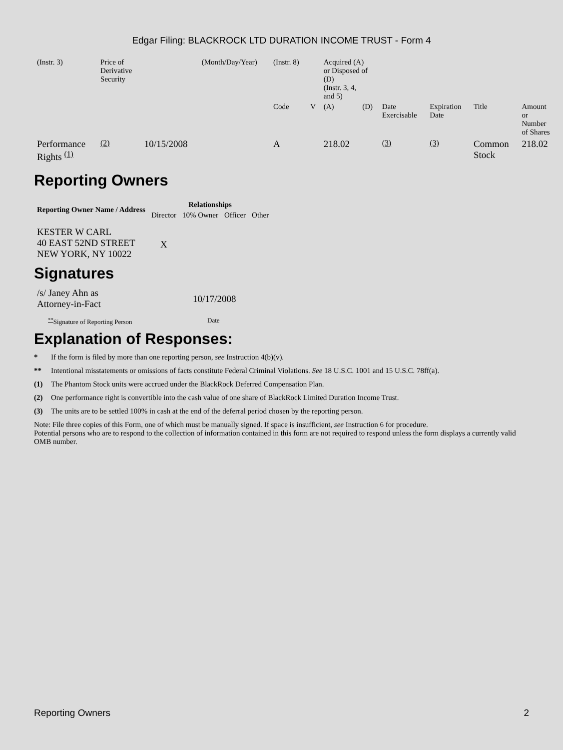Edgar Filing: BLACKROCK LTD DURATION INCOME TRUST - Form 4
| (Instr. 3) | Price of Derivative Security | | (Month/Day/Year) | (Instr. 8) | | Acquired (A) or Disposed of (D) (Instr. 3, 4, and 5) | | | | | |
| | | | | Code | V | (A) | (D) | Date Exercisable | Expiration Date | Title | Amount or Number of Shares |
| Performance Rights <sup>(1)</sup> | <sup>(2)</sup> | 10/15/2008 | | A | | 218.02 | | <sup>(3)</sup> | <sup>(3)</sup> | Common Stock | 218.02 |
Reporting Owners
| Reporting Owner Name / Address | Relationships | | | |
| --- | --- | --- | --- | --- |
| | Director | 10% Owner | Officer | Other |
| KESTER W CARL 40 EAST 52ND STREET NEW YORK, NY 10022 | X | | | |
Signatures
| /s/ Janey Ahn as Attorney-in-Fact | 10/17/2008 |
| <sup>**</sup> Signature of Reporting Person | Date |
Explanation of Responses:
* If the form is filed by more than one reporting person, see Instruction 4(b)(v).
** Intentional misstatements or omissions of facts constitute Federal Criminal Violations. See 18 U.S.C. 1001 and 15 U.S.C. 78ff(a).
(1) The Phantom Stock units were accrued under the BlackRock Deferred Compensation Plan.
(2) One performance right is convertible into the cash value of one share of BlackRock Limited Duration Income Trust.
(3) The units are to be settled 100% in cash at the end of the deferral period chosen by the reporting person.
Note: File three copies of this Form, one of which must be manually signed. If space is insufficient, see Instruction 6 for procedure.
Potential persons who are to respond to the collection of information contained in this form are not required to respond unless the form displays a currently valid OMB number.
Reporting Owners 2